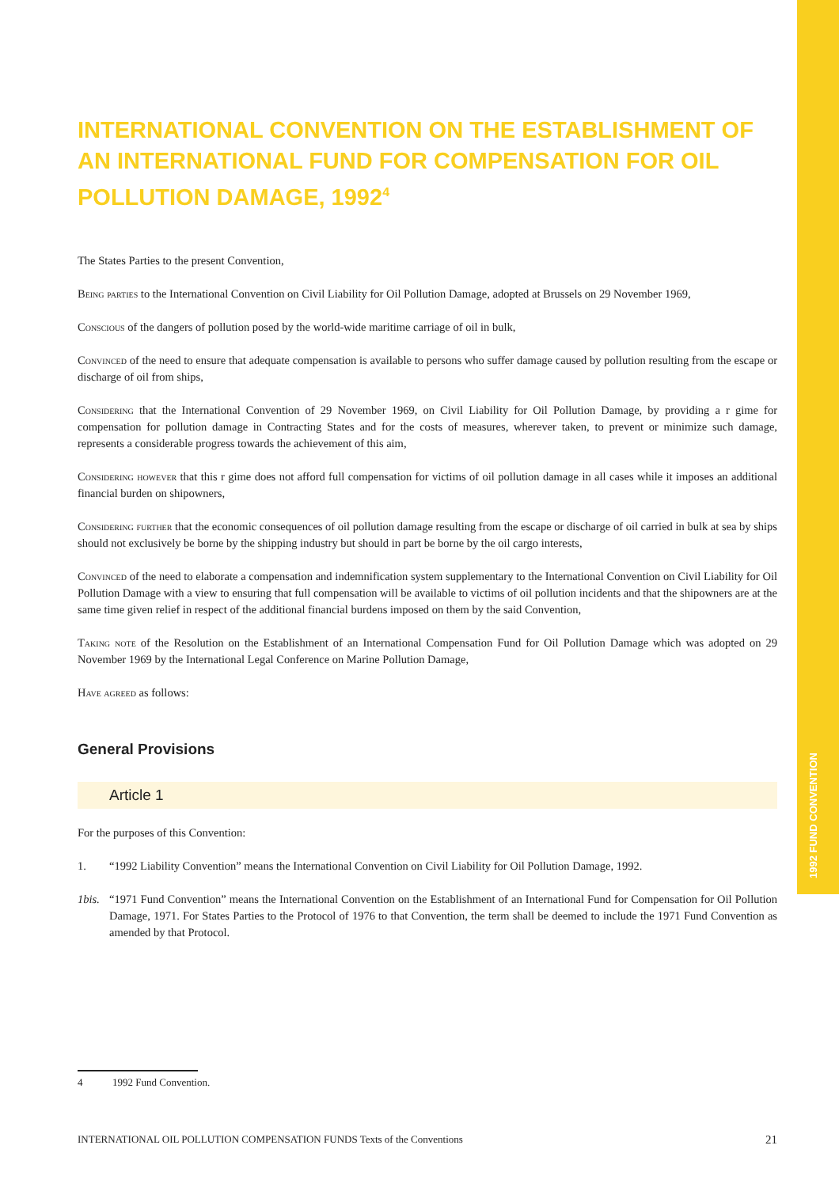1992 FUND CONVENTION
INTERNATIONAL CONVENTION ON THE ESTABLISHMENT OF AN INTERNATIONAL FUND FOR COMPENSATION FOR OIL POLLUTION DAMAGE, 1992<sup>4</sup>
The States Parties to the present Convention,
Being parties to the International Convention on Civil Liability for Oil Pollution Damage, adopted at Brussels on 29 November 1969,
Conscious of the dangers of pollution posed by the world-wide maritime carriage of oil in bulk,
Convinced of the need to ensure that adequate compensation is available to persons who suffer damage caused by pollution resulting from the escape or discharge of oil from ships,
Considering that the International Convention of 29 November 1969, on Civil Liability for Oil Pollution Damage, by providing a r gime for compensation for pollution damage in Contracting States and for the costs of measures, wherever taken, to prevent or minimize such damage, represents a considerable progress towards the achievement of this aim,
Considering however that this r gime does not afford full compensation for victims of oil pollution damage in all cases while it imposes an additional financial burden on shipowners,
Considering further that the economic consequences of oil pollution damage resulting from the escape or discharge of oil carried in bulk at sea by ships should not exclusively be borne by the shipping industry but should in part be borne by the oil cargo interests,
Convinced of the need to elaborate a compensation and indemnification system supplementary to the International Convention on Civil Liability for Oil Pollution Damage with a view to ensuring that full compensation will be available to victims of oil pollution incidents and that the shipowners are at the same time given relief in respect of the additional financial burdens imposed on them by the said Convention,
Taking note of the Resolution on the Establishment of an International Compensation Fund for Oil Pollution Damage which was adopted on 29 November 1969 by the International Legal Conference on Marine Pollution Damage,
Have agreed as follows:
General Provisions
Article 1
For the purposes of this Convention:
1. “1992 Liability Convention” means the International Convention on Civil Liability for Oil Pollution Damage, 1992.
1bis. “1971 Fund Convention” means the International Convention on the Establishment of an International Fund for Compensation for Oil Pollution Damage, 1971. For States Parties to the Protocol of 1976 to that Convention, the term shall be deemed to include the 1971 Fund Convention as amended by that Protocol.
4 1992 Fund Convention.
INTERNATIONAL OIL POLLUTION COMPENSATION FUNDS Texts of the Conventions 21